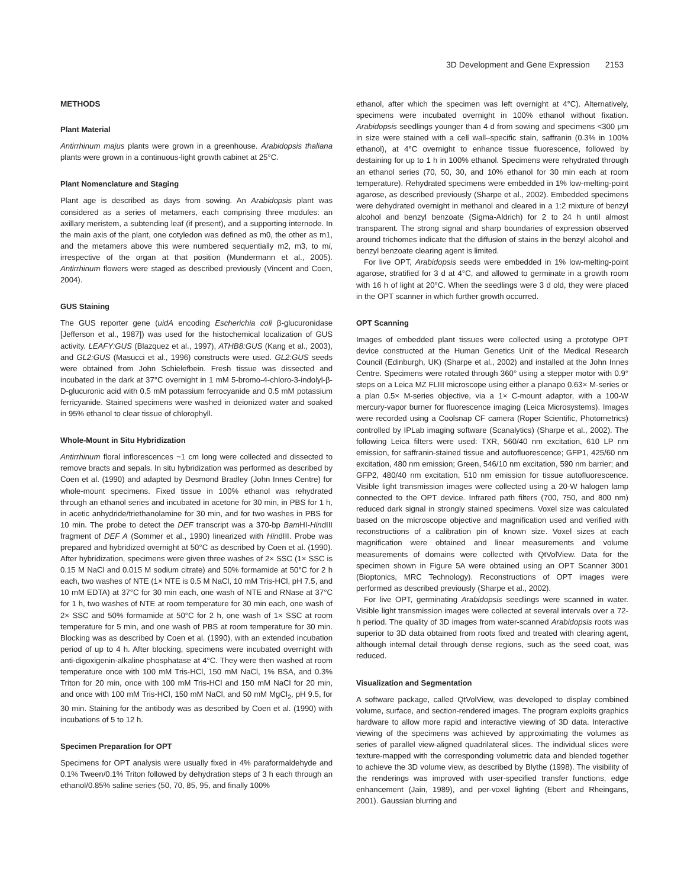3D Development and Gene Expression 2153
METHODS
Plant Material
Antirrhinum majus plants were grown in a greenhouse. Arabidopsis thaliana plants were grown in a continuous-light growth cabinet at 25°C.
Plant Nomenclature and Staging
Plant age is described as days from sowing. An Arabidopsis plant was considered as a series of metamers, each comprising three modules: an axillary meristem, a subtending leaf (if present), and a supporting internode. In the main axis of the plant, one cotyledon was defined as m0, the other as m1, and the metamers above this were numbered sequentially m2, m3, to mi, irrespective of the organ at that position (Mundermann et al., 2005). Antirrhinum flowers were staged as described previously (Vincent and Coen, 2004).
GUS Staining
The GUS reporter gene (uidA encoding Escherichia coli β-glucuronidase [Jefferson et al., 1987]) was used for the histochemical localization of GUS activity. LEAFY:GUS (Blazquez et al., 1997), ATHB8:GUS (Kang et al., 2003), and GL2:GUS (Masucci et al., 1996) constructs were used. GL2:GUS seeds were obtained from John Schielefbein. Fresh tissue was dissected and incubated in the dark at 37°C overnight in 1 mM 5-bromo-4-chloro-3-indolyl-β-D-glucuronic acid with 0.5 mM potassium ferrocyanide and 0.5 mM potassium ferricyanide. Stained specimens were washed in deionized water and soaked in 95% ethanol to clear tissue of chlorophyll.
Whole-Mount in Situ Hybridization
Antirrhinum floral inflorescences ~1 cm long were collected and dissected to remove bracts and sepals. In situ hybridization was performed as described by Coen et al. (1990) and adapted by Desmond Bradley (John Innes Centre) for whole-mount specimens. Fixed tissue in 100% ethanol was rehydrated through an ethanol series and incubated in acetone for 30 min, in PBS for 1 h, in acetic anhydride/triethanolamine for 30 min, and for two washes in PBS for 10 min. The probe to detect the DEF transcript was a 370-bp Bam HI-HindIII fragment of DEF A (Sommer et al., 1990) linearized with HindIII. Probe was prepared and hybridized overnight at 50°C as described by Coen et al. (1990). After hybridization, specimens were given three washes of 2× SSC (1× SSC is 0.15 M NaCl and 0.015 M sodium citrate) and 50% formamide at 50°C for 2 h each, two washes of NTE (1× NTE is 0.5 M NaCl, 10 mM Tris-HCl, pH 7.5, and 10 mM EDTA) at 37°C for 30 min each, one wash of NTE and RNase at 37°C for 1 h, two washes of NTE at room temperature for 30 min each, one wash of 2× SSC and 50% formamide at 50°C for 2 h, one wash of 1× SSC at room temperature for 5 min, and one wash of PBS at room temperature for 30 min. Blocking was as described by Coen et al. (1990), with an extended incubation period of up to 4 h. After blocking, specimens were incubated overnight with anti-digoxigenin-alkaline phosphatase at 4°C. They were then washed at room temperature once with 100 mM Tris-HCl, 150 mM NaCl, 1% BSA, and 0.3% Triton for 20 min, once with 100 mM Tris-HCl and 150 mM NaCl for 20 min, and once with 100 mM Tris-HCl, 150 mM NaCl, and 50 mM MgCl<sub>2</sub>, pH 9.5, for 30 min. Staining for the antibody was as described by Coen et al. (1990) with incubations of 5 to 12 h.
Specimen Preparation for OPT
Specimens for OPT analysis were usually fixed in 4% paraformaldehyde and 0.1% Tween/0.1% Triton followed by dehydration steps of 3 h each through an ethanol/0.85% saline series (50, 70, 85, 95, and finally 100%
ethanol, after which the specimen was left overnight at 4°C). Alternatively, specimens were incubated overnight in 100% ethanol without fixation. Arabidopsis seedlings younger than 4 d from sowing and specimens <300 μm in size were stained with a cell wall–specific stain, saffranin (0.3% in 100% ethanol), at 4°C overnight to enhance tissue fluorescence, followed by destaining for up to 1 h in 100% ethanol. Specimens were rehydrated through an ethanol series (70, 50, 30, and 10% ethanol for 30 min each at room temperature). Rehydrated specimens were embedded in 1% low-melting-point agarose, as described previously (Sharpe et al., 2002). Embedded specimens were dehydrated overnight in methanol and cleared in a 1:2 mixture of benzyl alcohol and benzyl benzoate (Sigma-Aldrich) for 2 to 24 h until almost transparent. The strong signal and sharp boundaries of expression observed around trichomes indicate that the diffusion of stains in the benzyl alcohol and benzyl benzoate clearing agent is limited.
For live OPT, Arabidopsis seeds were embedded in 1% low-melting-point agarose, stratified for 3 d at 4°C, and allowed to germinate in a growth room with 16 h of light at 20°C. When the seedlings were 3 d old, they were placed in the OPT scanner in which further growth occurred.
OPT Scanning
Images of embedded plant tissues were collected using a prototype OPT device constructed at the Human Genetics Unit of the Medical Research Council (Edinburgh, UK) (Sharpe et al., 2002) and installed at the John Innes Centre. Specimens were rotated through 360° using a stepper motor with 0.9° steps on a Leica MZ FLIII microscope using either a planapo 0.63× M-series or a plan 0.5× M-series objective, via a 1× C-mount adaptor, with a 100-W mercury-vapor burner for fluorescence imaging (Leica Microsystems). Images were recorded using a Coolsnap CF camera (Roper Scientific, Photometrics) controlled by IPLab imaging software (Scanalytics) (Sharpe et al., 2002). The following Leica filters were used: TXR, 560/40 nm excitation, 610 LP nm emission, for saffranin-stained tissue and autofluorescence; GFP1, 425/60 nm excitation, 480 nm emission; Green, 546/10 nm excitation, 590 nm barrier; and GFP2, 480/40 nm excitation, 510 nm emission for tissue autofluorescence. Visible light transmission images were collected using a 20-W halogen lamp connected to the OPT device. Infrared path filters (700, 750, and 800 nm) reduced dark signal in strongly stained specimens. Voxel size was calculated based on the microscope objective and magnification used and verified with reconstructions of a calibration pin of known size. Voxel sizes at each magnification were obtained and linear measurements and volume measurements of domains were collected with QtVolView. Data for the specimen shown in Figure 5A were obtained using an OPT Scanner 3001 (Bioptonics, MRC Technology). Reconstructions of OPT images were performed as described previously (Sharpe et al., 2002).
For live OPT, germinating Arabidopsis seedlings were scanned in water. Visible light transmission images were collected at several intervals over a 72-h period. The quality of 3D images from water-scanned Arabidopsis roots was superior to 3D data obtained from roots fixed and treated with clearing agent, although internal detail through dense regions, such as the seed coat, was reduced.
Visualization and Segmentation
A software package, called QtVolView, was developed to display combined volume, surface, and section-rendered images. The program exploits graphics hardware to allow more rapid and interactive viewing of 3D data. Interactive viewing of the specimens was achieved by approximating the volumes as series of parallel view-aligned quadrilateral slices. The individual slices were texture-mapped with the corresponding volumetric data and blended together to achieve the 3D volume view, as described by Blythe (1998). The visibility of the renderings was improved with user-specified transfer functions, edge enhancement (Jain, 1989), and per-voxel lighting (Ebert and Rheingans, 2001). Gaussian blurring and